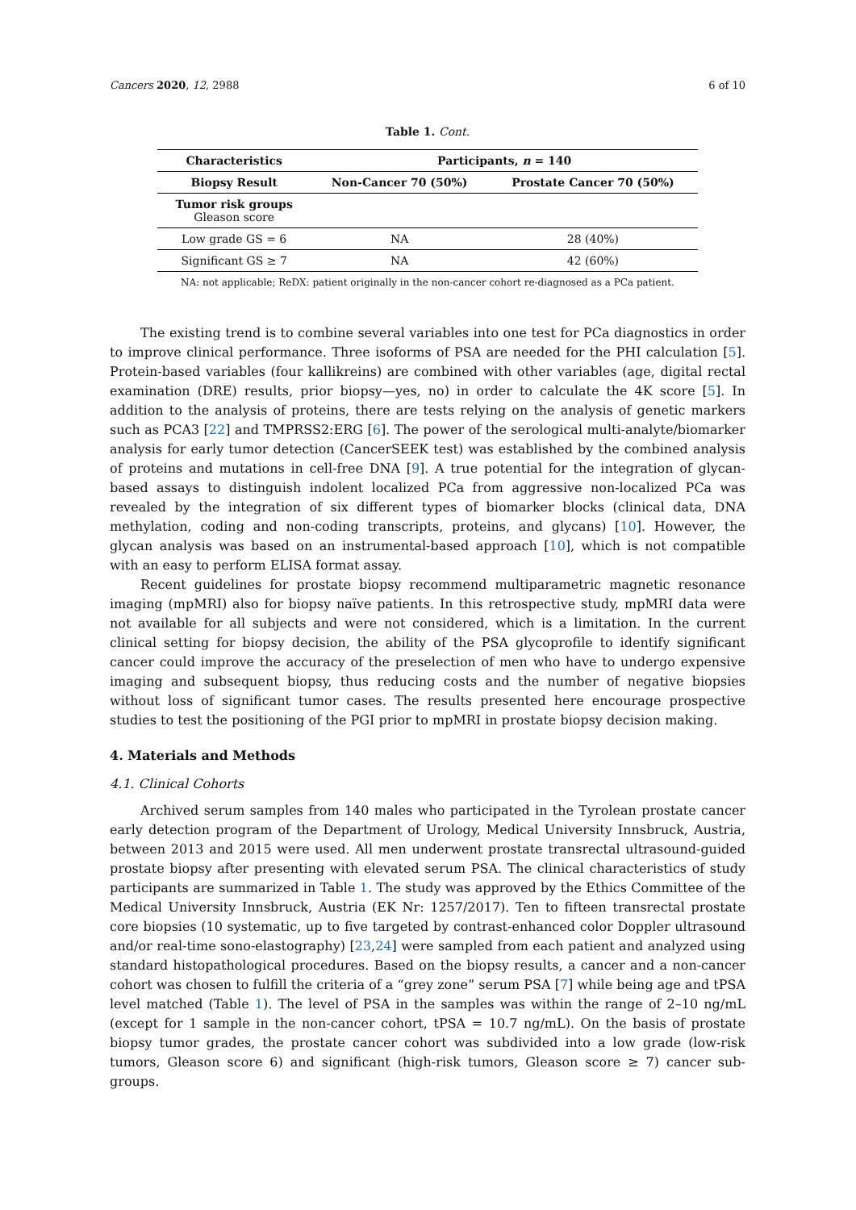Cancers 2020, 12, 2988 6 of 10
Table 1. Cont.
| Characteristics | Participants, n = 140 | |
| --- | --- | --- |
| Biopsy Result | Non-Cancer 70 (50%) | Prostate Cancer 70 (50%) |
| Tumor risk groups Gleason score | | |
| Low grade GS = 6 | NA | 28 (40%) |
| Significant GS ≥ 7 | NA | 42 (60%) |
NA: not applicable; ReDX: patient originally in the non-cancer cohort re-diagnosed as a PCa patient.
The existing trend is to combine several variables into one test for PCa diagnostics in order to improve clinical performance. Three isoforms of PSA are needed for the PHI calculation [5]. Protein-based variables (four kallikreins) are combined with other variables (age, digital rectal examination (DRE) results, prior biopsy—yes, no) in order to calculate the 4K score [5]. In addition to the analysis of proteins, there are tests relying on the analysis of genetic markers such as PCA3 [22] and TMPRSS2:ERG [6]. The power of the serological multi-analyte/biomarker analysis for early tumor detection (CancerSEEK test) was established by the combined analysis of proteins and mutations in cell-free DNA [9]. A true potential for the integration of glycan-based assays to distinguish indolent localized PCa from aggressive non-localized PCa was revealed by the integration of six different types of biomarker blocks (clinical data, DNA methylation, coding and non-coding transcripts, proteins, and glycans) [10]. However, the glycan analysis was based on an instrumental-based approach [10], which is not compatible with an easy to perform ELISA format assay.
Recent guidelines for prostate biopsy recommend multiparametric magnetic resonance imaging (mpMRI) also for biopsy naïve patients. In this retrospective study, mpMRI data were not available for all subjects and were not considered, which is a limitation. In the current clinical setting for biopsy decision, the ability of the PSA glycoprofile to identify significant cancer could improve the accuracy of the preselection of men who have to undergo expensive imaging and subsequent biopsy, thus reducing costs and the number of negative biopsies without loss of significant tumor cases. The results presented here encourage prospective studies to test the positioning of the PGI prior to mpMRI in prostate biopsy decision making.
4. Materials and Methods
4.1. Clinical Cohorts
Archived serum samples from 140 males who participated in the Tyrolean prostate cancer early detection program of the Department of Urology, Medical University Innsbruck, Austria, between 2013 and 2015 were used. All men underwent prostate transrectal ultrasound-guided prostate biopsy after presenting with elevated serum PSA. The clinical characteristics of study participants are summarized in Table 1. The study was approved by the Ethics Committee of the Medical University Innsbruck, Austria (EK Nr: 1257/2017). Ten to fifteen transrectal prostate core biopsies (10 systematic, up to five targeted by contrast-enhanced color Doppler ultrasound and/or real-time sono-elastography) [23,24] were sampled from each patient and analyzed using standard histopathological procedures. Based on the biopsy results, a cancer and a non-cancer cohort was chosen to fulfill the criteria of a “grey zone” serum PSA [7] while being age and tPSA level matched (Table 1). The level of PSA in the samples was within the range of 2–10 ng/mL (except for 1 sample in the non-cancer cohort, tPSA = 10.7 ng/mL). On the basis of prostate biopsy tumor grades, the prostate cancer cohort was subdivided into a low grade (low-risk tumors, Gleason score 6) and significant (high-risk tumors, Gleason score ≥ 7) cancer sub-groups.